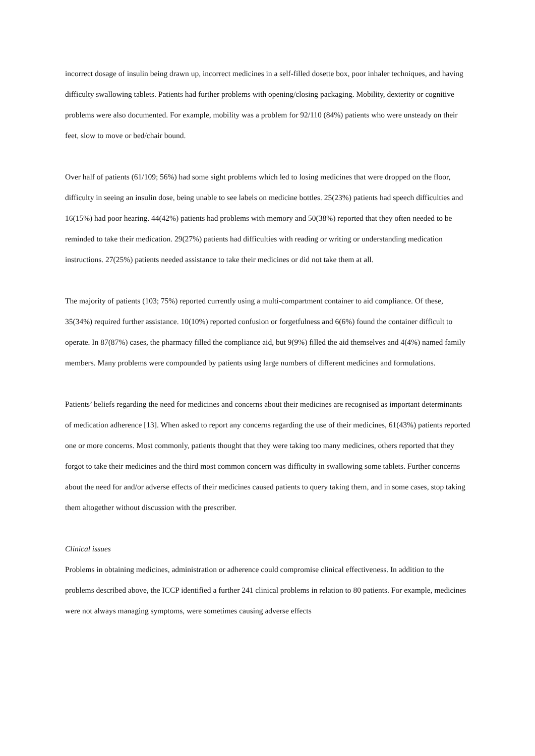incorrect dosage of insulin being drawn up, incorrect medicines in a self-filled dosette box, poor inhaler techniques, and having difficulty swallowing tablets. Patients had further problems with opening/closing packaging. Mobility, dexterity or cognitive problems were also documented. For example, mobility was a problem for 92/110 (84%) patients who were unsteady on their feet, slow to move or bed/chair bound.
Over half of patients (61/109; 56%) had some sight problems which led to losing medicines that were dropped on the floor, difficulty in seeing an insulin dose, being unable to see labels on medicine bottles. 25(23%) patients had speech difficulties and 16(15%) had poor hearing. 44(42%) patients had problems with memory and 50(38%) reported that they often needed to be reminded to take their medication. 29(27%) patients had difficulties with reading or writing or understanding medication instructions. 27(25%) patients needed assistance to take their medicines or did not take them at all.
The majority of patients (103; 75%) reported currently using a multi-compartment container to aid compliance. Of these, 35(34%) required further assistance. 10(10%) reported confusion or forgetfulness and 6(6%) found the container difficult to operate. In 87(87%) cases, the pharmacy filled the compliance aid, but 9(9%) filled the aid themselves and 4(4%) named family members. Many problems were compounded by patients using large numbers of different medicines and formulations.
Patients’ beliefs regarding the need for medicines and concerns about their medicines are recognised as important determinants of medication adherence [13]. When asked to report any concerns regarding the use of their medicines, 61(43%) patients reported one or more concerns. Most commonly, patients thought that they were taking too many medicines, others reported that they forgot to take their medicines and the third most common concern was difficulty in swallowing some tablets. Further concerns about the need for and/or adverse effects of their medicines caused patients to query taking them, and in some cases, stop taking them altogether without discussion with the prescriber.
Clinical issues
Problems in obtaining medicines, administration or adherence could compromise clinical effectiveness. In addition to the problems described above, the ICCP identified a further 241 clinical problems in relation to 80 patients. For example, medicines were not always managing symptoms, were sometimes causing adverse effects